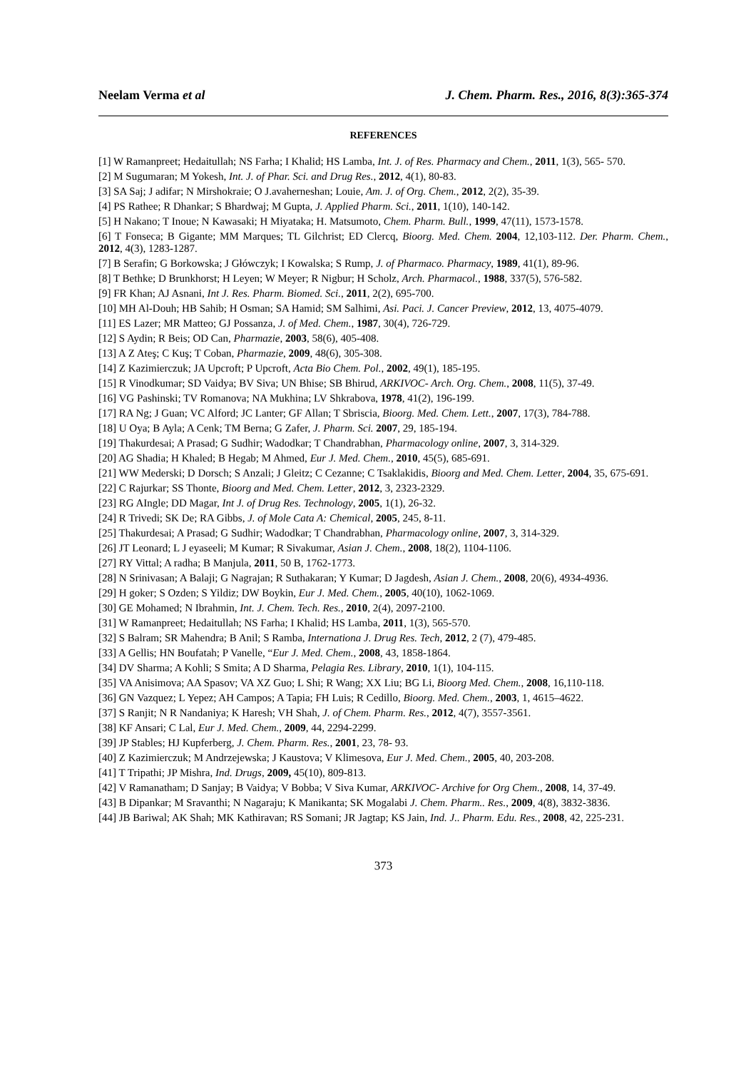Neelam Verma et al J. Chem. Pharm. Res., 2016, 8(3):365-374
REFERENCES
[1] W Ramanpreet; Hedaitullah; NS Farha; I Khalid; HS Lamba, Int. J. of Res. Pharmacy and Chem., 2011, 1(3), 565- 570.
[2] M Sugumaran; M Yokesh, Int. J. of Phar. Sci. and Drug Res., 2012, 4(1), 80-83.
[3] SA Saj; J adifar; N Mirshokraie; O J.avaherneshan; Louie, Am. J. of Org. Chem., 2012, 2(2), 35-39.
[4] PS Rathee; R Dhankar; S Bhardwaj; M Gupta, J. Applied Pharm. Sci., 2011, 1(10), 140-142.
[5] H Nakano; T Inoue; N Kawasaki; H Miyataka; H. Matsumoto, Chem. Pharm. Bull., 1999, 47(11), 1573-1578.
[6] T Fonseca; B Gigante; MM Marques; TL Gilchrist; ED Clercq, Bioorg. Med. Chem. 2004, 12,103-112. Der. Pharm. Chem., 2012, 4(3), 1283-1287.
[7] B Serafin; G Borkowska; J Główczyk; I Kowalska; S Rump, J. of Pharmaco. Pharmacy, 1989, 41(1), 89-96.
[8] T Bethke; D Brunkhorst; H Leyen; W Meyer; R Nigbur; H Scholz, Arch. Pharmacol., 1988, 337(5), 576-582.
[9] FR Khan; AJ Asnani, Int J. Res. Pharm. Biomed. Sci., 2011, 2(2), 695-700.
[10] MH Al-Douh; HB Sahib; H Osman; SA Hamid; SM Salhimi, Asi. Paci. J. Cancer Preview, 2012, 13, 4075-4079.
[11] ES Lazer; MR Matteo; GJ Possanza, J. of Med. Chem., 1987, 30(4), 726-729.
[12] S Aydin; R Beis; OD Can, Pharmazie, 2003, 58(6), 405-408.
[13] A Z Ateş; C Kuş; T Coban, Pharmazie, 2009, 48(6), 305-308.
[14] Z Kazimierczuk; JA Upcroft; P Upcroft, Acta Bio Chem. Pol., 2002, 49(1), 185-195.
[15] R Vinodkumar; SD Vaidya; BV Siva; UN Bhise; SB Bhirud, ARKIVOC- Arch. Org. Chem., 2008, 11(5), 37-49.
[16] VG Pashinski; TV Romanova; NA Mukhina; LV Shkrabova, 1978, 41(2), 196-199.
[17] RA Ng; J Guan; VC Alford; JC Lanter; GF Allan; T Sbriscia, Bioorg. Med. Chem. Lett., 2007, 17(3), 784-788.
[18] U Oya; B Ayla; A Cenk; TM Berna; G Zafer, J. Pharm. Sci. 2007, 29, 185-194.
[19] Thakurdesai; A Prasad; G Sudhir; Wadodkar; T Chandrabhan, Pharmacology online, 2007, 3, 314-329.
[20] AG Shadia; H Khaled; B Hegab; M Ahmed, Eur J. Med. Chem., 2010, 45(5), 685-691.
[21] WW Mederski; D Dorsch; S Anzali; J Gleitz; C Cezanne; C Tsaklakidis, Bioorg and Med. Chem. Letter, 2004, 35, 675-691.
[22] C Rajurkar; SS Thonte, Bioorg and Med. Chem. Letter, 2012, 3, 2323-2329.
[23] RG AIngle; DD Magar, Int J. of Drug Res. Technology, 2005, 1(1), 26-32.
[24] R Trivedi; SK De; RA Gibbs, J. of Mole Cata A: Chemical, 2005, 245, 8-11.
[25] Thakurdesai; A Prasad; G Sudhir; Wadodkar; T Chandrabhan, Pharmacology online, 2007, 3, 314-329.
[26] JT Leonard; L J eyaseeli; M Kumar; R Sivakumar, Asian J. Chem., 2008, 18(2), 1104-1106.
[27] RY Vittal; A radha; B Manjula, 2011, 50 B, 1762-1773.
[28] N Srinivasan; A Balaji; G Nagrajan; R Suthakaran; Y Kumar; D Jagdesh, Asian J. Chem., 2008, 20(6), 4934-4936.
[29] H goker; S Ozden; S Yildiz; DW Boykin, Eur J. Med. Chem., 2005, 40(10), 1062-1069.
[30] GE Mohamed; N Ibrahmin, Int. J. Chem. Tech. Res., 2010, 2(4), 2097-2100.
[31] W Ramanpreet; Hedaitullah; NS Farha; I Khalid; HS Lamba, 2011, 1(3), 565-570.
[32] S Balram; SR Mahendra; B Anil; S Ramba, Internationa J. Drug Res. Tech, 2012, 2 (7), 479-485.
[33] A Gellis; HN Boufatah; P Vanelle, “Eur J. Med. Chem., 2008, 43, 1858-1864.
[34] DV Sharma; A Kohli; S Smita; A D Sharma, Pelagia Res. Library, 2010, 1(1), 104-115.
[35] VA Anisimova; AA Spasov; VA XZ Guo; L Shi; R Wang; XX Liu; BG Li, Bioorg Med. Chem., 2008, 16,110-118.
[36] GN Vazquez; L Yepez; AH Campos; A Tapia; FH Luis; R Cedillo, Bioorg. Med. Chem., 2003, 1, 4615–4622.
[37] S Ranjit; N R Nandaniya; K Haresh; VH Shah, J. of Chem. Pharm. Res., 2012, 4(7), 3557-3561.
[38] KF Ansari; C Lal, Eur J. Med. Chem., 2009, 44, 2294-2299.
[39] JP Stables; HJ Kupferberg, J. Chem. Pharm. Res., 2001, 23, 78- 93.
[40] Z Kazimierczuk; M Andrzejewska; J Kaustova; V Klimesova, Eur J. Med. Chem., 2005, 40, 203-208.
[41] T Tripathi; JP Mishra, Ind. Drugs, 2009, 45(10), 809-813.
[42] V Ramanatham; D Sanjay; B Vaidya; V Bobba; V Siva Kumar, ARKIVOC- Archive for Org Chem., 2008, 14, 37-49.
[43] B Dipankar; M Sravanthi; N Nagaraju; K Manikanta; SK Mogalabi J. Chem. Pharm.. Res., 2009, 4(8), 3832-3836.
[44] JB Bariwal; AK Shah; MK Kathiravan; RS Somani; JR Jagtap; KS Jain, Ind. J.. Pharm. Edu. Res., 2008, 42, 225-231.
373